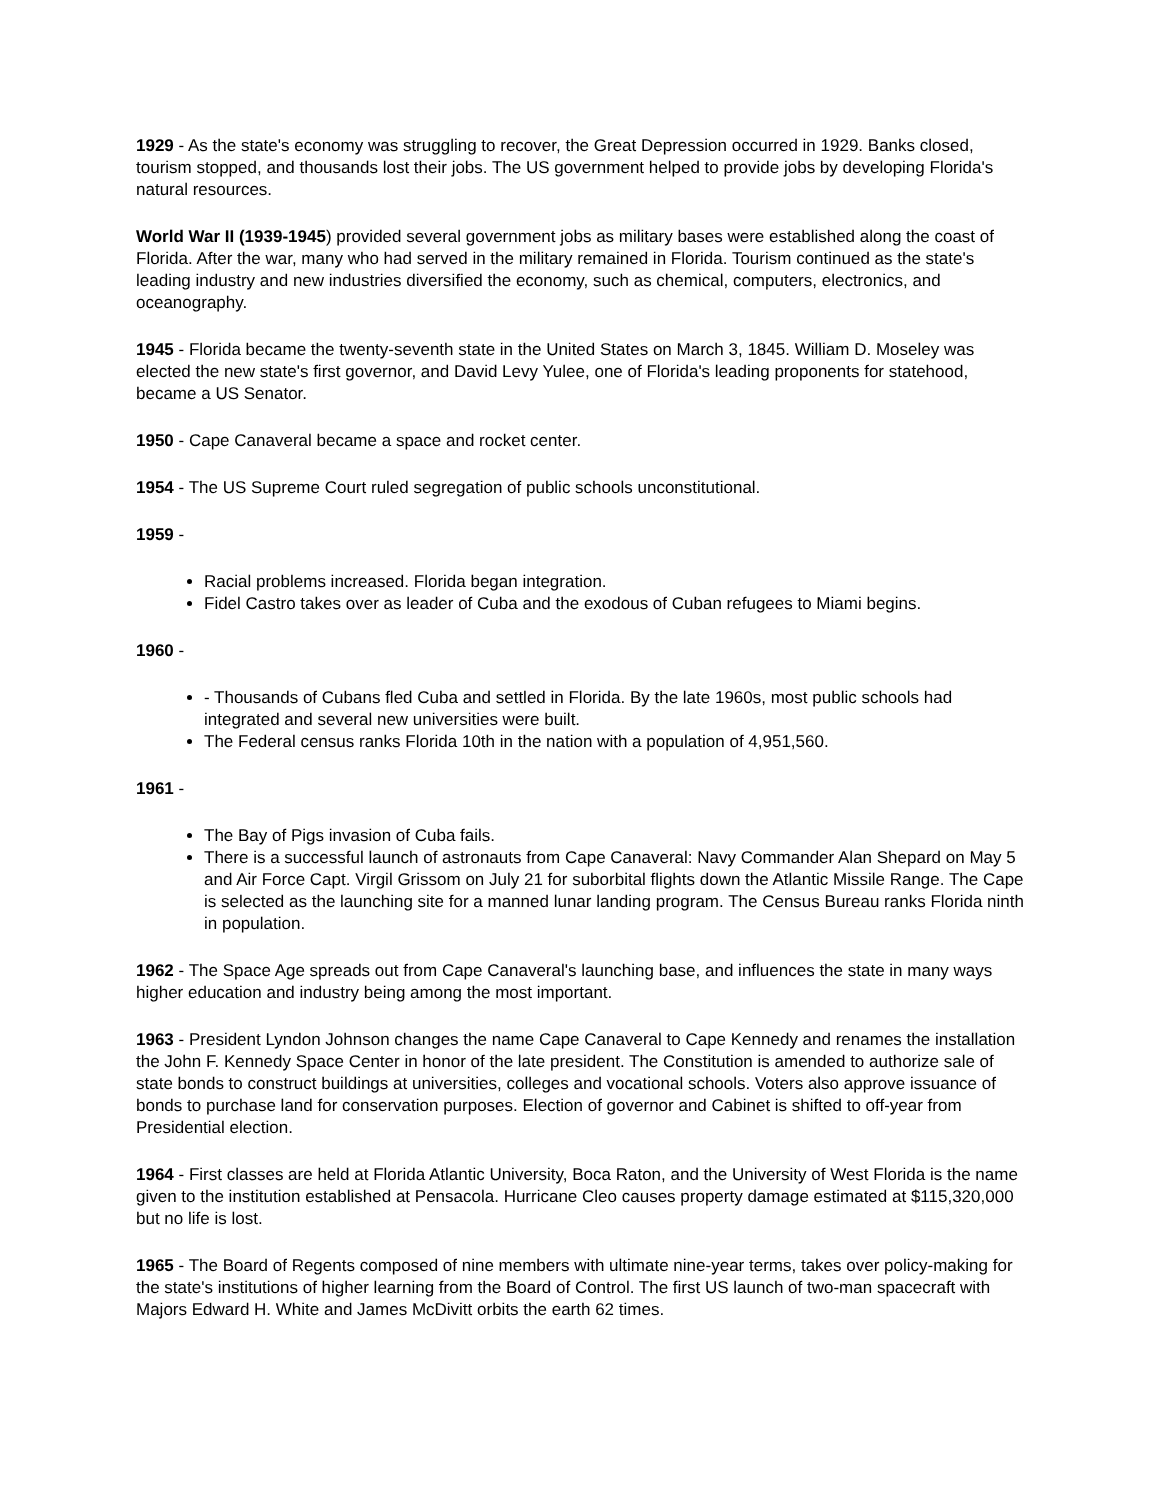1929 - As the state's economy was struggling to recover, the Great Depression occurred in 1929. Banks closed, tourism stopped, and thousands lost their jobs. The US government helped to provide jobs by developing Florida's natural resources.
World War II (1939-1945) provided several government jobs as military bases were established along the coast of Florida. After the war, many who had served in the military remained in Florida. Tourism continued as the state's leading industry and new industries diversified the economy, such as chemical, computers, electronics, and oceanography.
1945 - Florida became the twenty-seventh state in the United States on March 3, 1845. William D. Moseley was elected the new state's first governor, and David Levy Yulee, one of Florida's leading proponents for statehood, became a US Senator.
1950 - Cape Canaveral became a space and rocket center.
1954 - The US Supreme Court ruled segregation of public schools unconstitutional.
1959 -
Racial problems increased. Florida began integration.
Fidel Castro takes over as leader of Cuba and the exodous of Cuban refugees to Miami begins.
1960 -
- Thousands of Cubans fled Cuba and settled in Florida. By the late 1960s, most public schools had integrated and several new universities were built.
The Federal census ranks Florida 10th in the nation with a population of 4,951,560.
1961 -
The Bay of Pigs invasion of Cuba fails.
There is a successful launch of astronauts from Cape Canaveral: Navy Commander Alan Shepard on May 5 and Air Force Capt. Virgil Grissom on July 21 for suborbital flights down the Atlantic Missile Range. The Cape is selected as the launching site for a manned lunar landing program. The Census Bureau ranks Florida ninth in population.
1962 - The Space Age spreads out from Cape Canaveral's launching base, and influences the state in many ways higher education and industry being among the most important.
1963 - President Lyndon Johnson changes the name Cape Canaveral to Cape Kennedy and renames the installation the John F. Kennedy Space Center in honor of the late president. The Constitution is amended to authorize sale of state bonds to construct buildings at universities, colleges and vocational schools. Voters also approve issuance of bonds to purchase land for conservation purposes. Election of governor and Cabinet is shifted to off-year from Presidential election.
1964 - First classes are held at Florida Atlantic University, Boca Raton, and the University of West Florida is the name given to the institution established at Pensacola. Hurricane Cleo causes property damage estimated at $115,320,000 but no life is lost.
1965 - The Board of Regents composed of nine members with ultimate nine-year terms, takes over policy-making for the state's institutions of higher learning from the Board of Control. The first US launch of two-man spacecraft with Majors Edward H. White and James McDivitt orbits the earth 62 times.